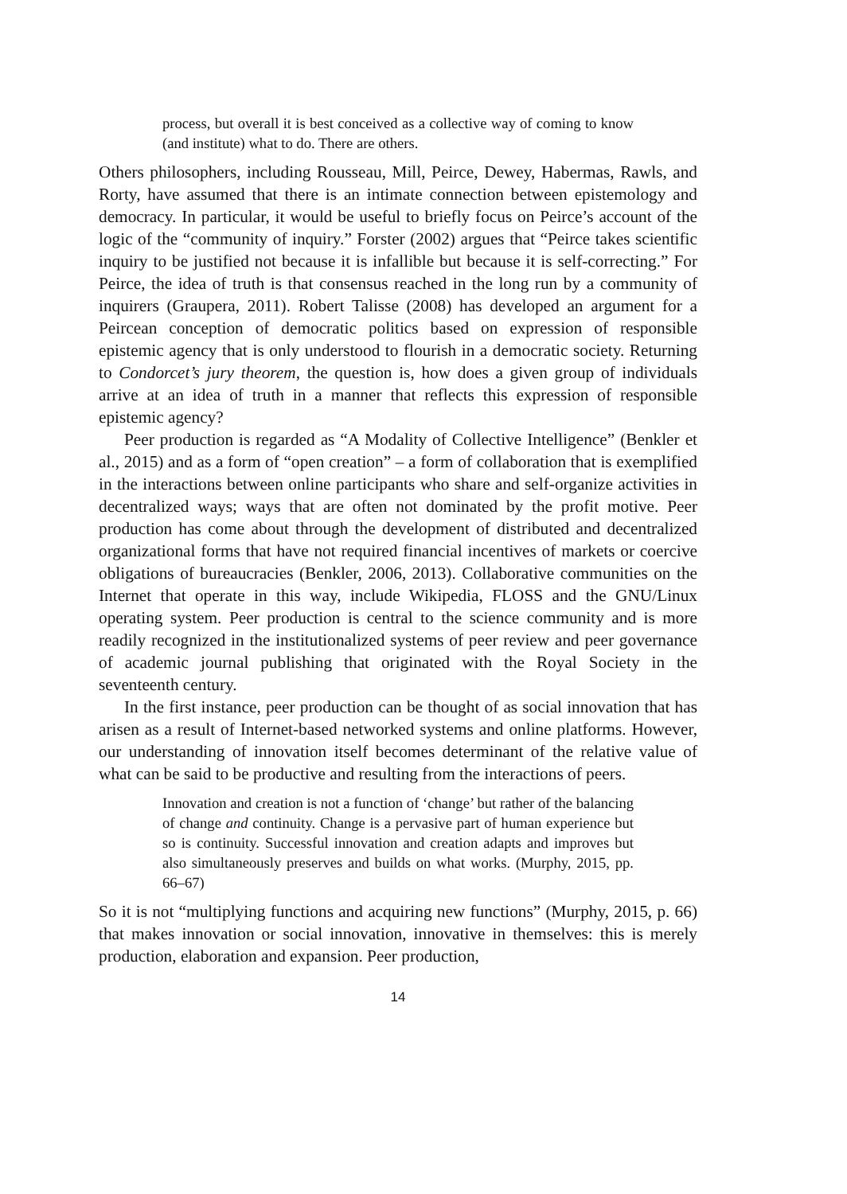process, but overall it is best conceived as a collective way of coming to know (and institute) what to do. There are others.
Others philosophers, including Rousseau, Mill, Peirce, Dewey, Habermas, Rawls, and Rorty, have assumed that there is an intimate connection between epistemology and democracy. In particular, it would be useful to briefly focus on Peirce’s account of the logic of the “community of inquiry.” Forster (2002) argues that “Peirce takes scientific inquiry to be justified not because it is infallible but because it is self-correcting.” For Peirce, the idea of truth is that consensus reached in the long run by a community of inquirers (Graupera, 2011). Robert Talisse (2008) has developed an argument for a Peircean conception of democratic politics based on expression of responsible epistemic agency that is only understood to flourish in a democratic society. Returning to Condorcet’s jury theorem, the question is, how does a given group of individuals arrive at an idea of truth in a manner that reflects this expression of responsible epistemic agency?
Peer production is regarded as “A Modality of Collective Intelligence” (Benkler et al., 2015) and as a form of “open creation” – a form of collaboration that is exemplified in the interactions between online participants who share and self-organize activities in decentralized ways; ways that are often not dominated by the profit motive. Peer production has come about through the development of distributed and decentralized organizational forms that have not required financial incentives of markets or coercive obligations of bureaucracies (Benkler, 2006, 2013). Collaborative communities on the Internet that operate in this way, include Wikipedia, FLOSS and the GNU/Linux operating system. Peer production is central to the science community and is more readily recognized in the institutionalized systems of peer review and peer governance of academic journal publishing that originated with the Royal Society in the seventeenth century.
In the first instance, peer production can be thought of as social innovation that has arisen as a result of Internet-based networked systems and online platforms. However, our understanding of innovation itself becomes determinant of the relative value of what can be said to be productive and resulting from the interactions of peers.
Innovation and creation is not a function of ‘change’ but rather of the balancing of change and continuity. Change is a pervasive part of human experience but so is continuity. Successful innovation and creation adapts and improves but also simultaneously preserves and builds on what works. (Murphy, 2015, pp. 66–67)
So it is not “multiplying functions and acquiring new functions” (Murphy, 2015, p. 66) that makes innovation or social innovation, innovative in themselves: this is merely production, elaboration and expansion. Peer production,
14